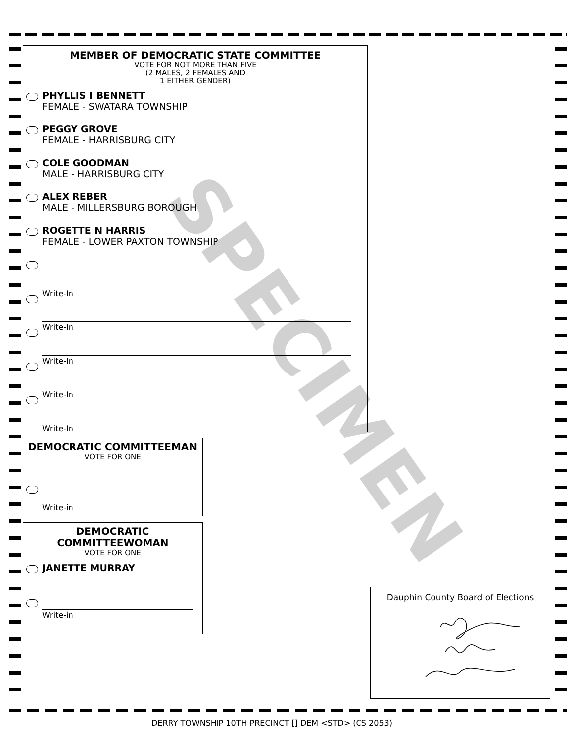MEMBER OF DEMOCRATIC STATE COMMITTEE
VOTE FOR NOT MORE THAN FIVE
(2 MALES, 2 FEMALES AND
1 EITHER GENDER)
PHYLLIS I BENNETT
FEMALE - SWATARA TOWNSHIP
PEGGY GROVE
FEMALE - HARRISBURG CITY
COLE GOODMAN
MALE - HARRISBURG CITY
ALEX REBER
MALE - MILLERSBURG BOROUGH
ROGETTE N HARRIS
FEMALE - LOWER PAXTON TOWNSHIP
Write-In
Write-In
Write-In
Write-In
Write-In
DEMOCRATIC COMMITTEEMAN
VOTE FOR ONE
Write-in
DEMOCRATIC
COMMITTEEWOMAN
VOTE FOR ONE
JANETTE MURRAY
Write-in
Dauphin County Board of Elections
SPECIMEN
DERRY TOWNSHIP 10TH PRECINCT [] DEM <STD> (CS 2053)